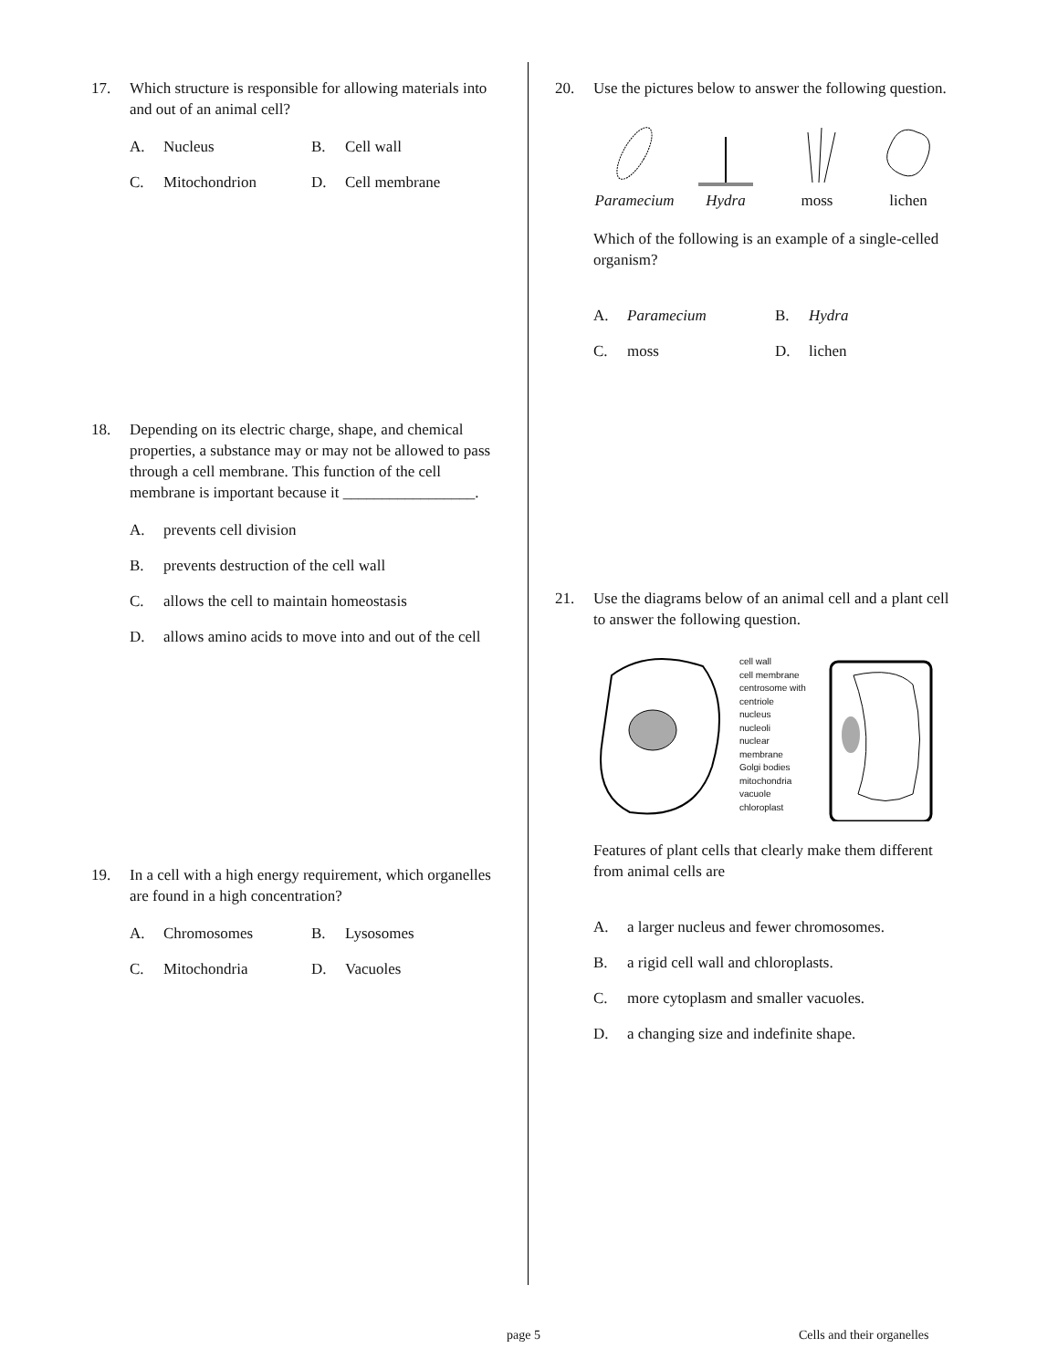17. Which structure is responsible for allowing materials into and out of an animal cell?
A. Nucleus B. Cell wall
C. Mitochondrion D. Cell membrane
18. Depending on its electric charge, shape, and chemical properties, a substance may or may not be allowed to pass through a cell membrane. This function of the cell membrane is important because it _________________.
A. prevents cell division
B. prevents destruction of the cell wall
C. allows the cell to maintain homeostasis
D. allows amino acids to move into and out of the cell
19. In a cell with a high energy requirement, which organelles are found in a high concentration?
A. Chromosomes B. Lysosomes
C. Mitochondria D. Vacuoles
20. Use the pictures below to answer the following question.
Paramecium
Hydra
moss
lichen
Which of the following is an example of a single-celled organism?
A. Paramecium B. Hydra
C. moss D. lichen
21. Use the diagrams below of an animal cell and a plant cell to answer the following question.
cell wall
cell membrane
centrosome with centriole
nucleus
nucleoli
nuclear membrane
Golgi bodies
mitochondria
vacuole
chloroplast
Features of plant cells that clearly make them different from animal cells are
A. a larger nucleus and fewer chromosomes.
B. a rigid cell wall and chloroplasts.
C. more cytoplasm and smaller vacuoles.
D. a changing size and indefinite shape.
page 5 Cells and their organelles